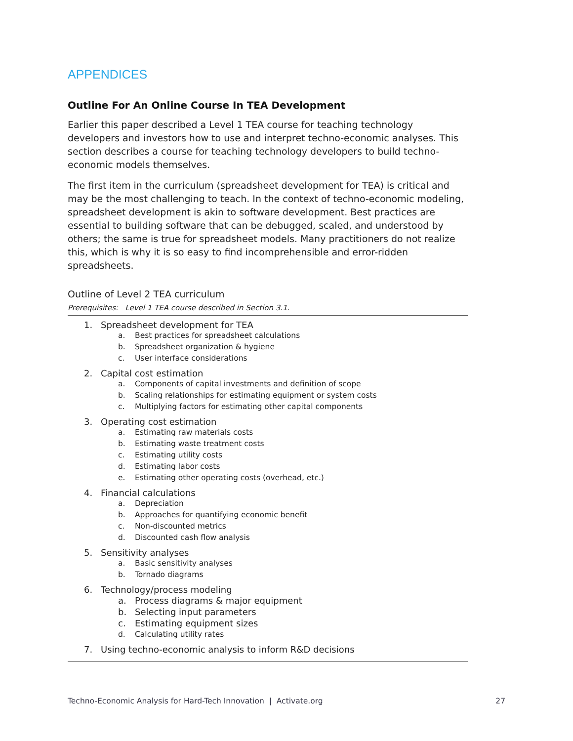APPENDICES
Outline For An Online Course In TEA Development
Earlier this paper described a Level 1 TEA course for teaching technology developers and investors how to use and interpret techno-economic analyses. This section describes a course for teaching technology developers to build techno-economic models themselves.
The first item in the curriculum (spreadsheet development for TEA) is critical and may be the most challenging to teach. In the context of techno-economic modeling, spreadsheet development is akin to software development. Best practices are essential to building software that can be debugged, scaled, and understood by others; the same is true for spreadsheet models. Many practitioners do not realize this, which is why it is so easy to find incomprehensible and error-ridden spreadsheets.
Outline of Level 2 TEA curriculum
Prerequisites: Level 1 TEA course described in Section 3.1.
1. Spreadsheet development for TEA
a. Best practices for spreadsheet calculations
b. Spreadsheet organization & hygiene
c. User interface considerations
2. Capital cost estimation
a. Components of capital investments and definition of scope
b. Scaling relationships for estimating equipment or system costs
c. Multiplying factors for estimating other capital components
3. Operating cost estimation
a. Estimating raw materials costs
b. Estimating waste treatment costs
c. Estimating utility costs
d. Estimating labor costs
e. Estimating other operating costs (overhead, etc.)
4. Financial calculations
a. Depreciation
b. Approaches for quantifying economic benefit
c. Non-discounted metrics
d. Discounted cash flow analysis
5. Sensitivity analyses
a. Basic sensitivity analyses
b. Tornado diagrams
6. Technology/process modeling
a. Process diagrams & major equipment
b. Selecting input parameters
c. Estimating equipment sizes
d. Calculating utility rates
7. Using techno-economic analysis to inform R&D decisions
Techno-Economic Analysis for Hard-Tech Innovation | Activate.org 27